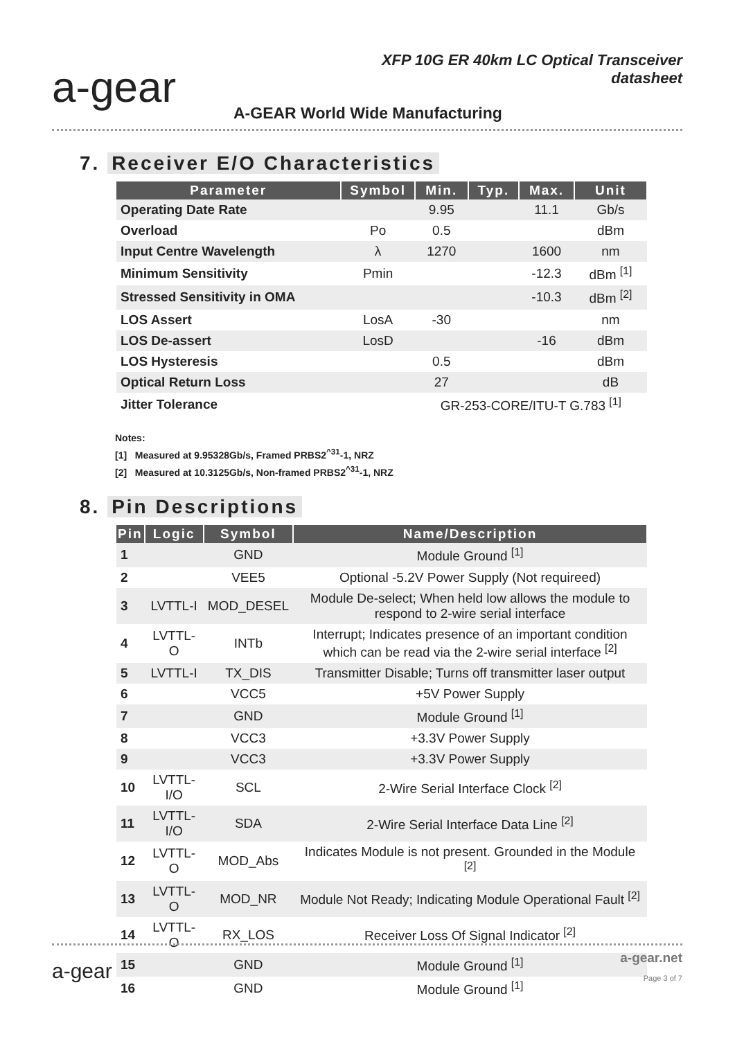a-gear
XFP 10G ER 40km LC Optical Transceiver
datasheet
A-GEAR World Wide Manufacturing
7. Receiver E/O Characteristics
| Parameter | Symbol | Min. | Typ. | Max. | Unit |
| --- | --- | --- | --- | --- | --- |
| Operating Date Rate | | 9.95 | | 11.1 | Gb/s |
| Overload | Po | 0.5 | | | dBm |
| Input Centre Wavelength | λ | 1270 | | 1600 | nm |
| Minimum Sensitivity | Pmin | | | -12.3 | dBm <sup>[1]</sup> |
| Stressed Sensitivity in OMA | | | | -10.3 | dBm <sup>[2]</sup> |
| LOS Assert | LosA | -30 | | | nm |
| LOS De-assert | LosD | | | -16 | dBm |
| LOS Hysteresis | | 0.5 | | | dBm |
| Optical Return Loss | | 27 | | | dB |
| Jitter Tolerance | | GR-253-CORE/ITU-T G.783 <sup>[1]</sup> | | | |
Notes:
[1] Measured at 9.95328Gb/s, Framed PRBS2<sup>^31</sup>-1, NRZ
[2] Measured at 10.3125Gb/s, Non-framed PRBS2<sup>^31</sup>-1, NRZ
8. Pin Descriptions
| Pin | Logic | Symbol | Name/Description |
| --- | --- | --- | --- |
| 1 | | GND | Module Ground <sup>[1]</sup> |
| 2 | | VEE5 | Optional -5.2V Power Supply (Not requireed) |
| 3 | LVTTL-I | MOD_DESEL | Module De-select; When held low allows the module to respond to 2-wire serial interface |
| 4 | LVTTL-O | INTb | Interrupt; Indicates presence of an important condition which can be read via the 2-wire serial interface <sup>[2]</sup> |
| 5 | LVTTL-I | TX_DIS | Transmitter Disable; Turns off transmitter laser output |
| 6 | | VCC5 | +5V Power Supply |
| 7 | | GND | Module Ground <sup>[1]</sup> |
| 8 | | VCC3 | +3.3V Power Supply |
| 9 | | VCC3 | +3.3V Power Supply |
| 10 | LVTTL-I/O | SCL | 2-Wire Serial Interface Clock <sup>[2]</sup> |
| 11 | LVTTL-I/O | SDA | 2-Wire Serial Interface Data Line <sup>[2]</sup> |
| 12 | LVTTL-O | MOD_Abs | Indicates Module is not present. Grounded in the Module <sup>[2]</sup> |
| 13 | LVTTL-O | MOD_NR | Module Not Ready; Indicating Module Operational Fault <sup>[2]</sup> |
| 14 | LVTTL-O | RX_LOS | Receiver Loss Of Signal Indicator <sup>[2]</sup> |
| 15 | | GND | Module Ground <sup>[1]</sup> |
| 16 | | GND | Module Ground <sup>[1]</sup> |
a-gear
a-gear.net
Page 3 of 7